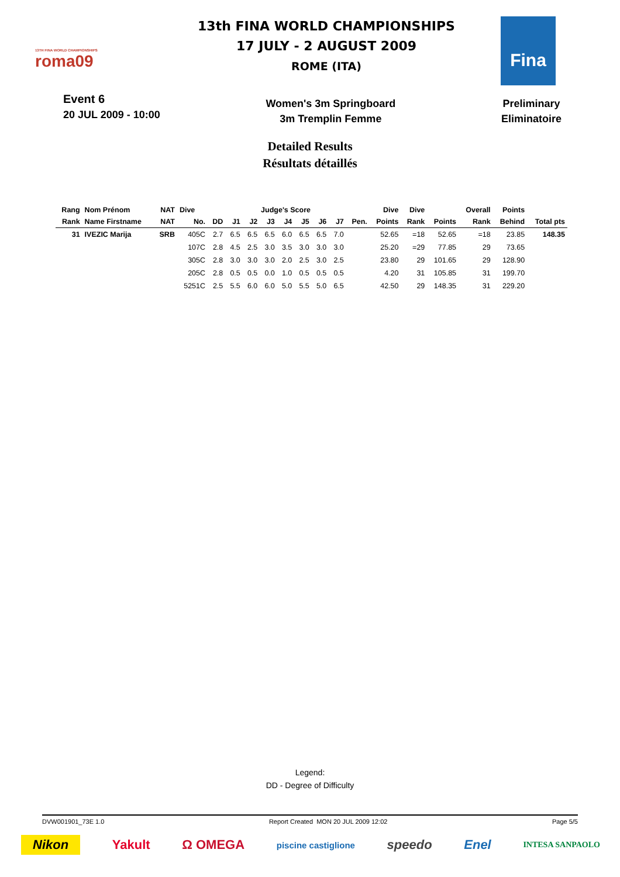13TH FINA WORLD CHAMPIONSHIPS
roma09
13th FINA WORLD CHAMPIONSHIPS
17 JULY - 2 AUGUST 2009
ROME (ITA)
Fina
Event 6
20 JUL 2009 - 10:00
Women's 3m Springboard
3m Tremplin Femme
Preliminary
Eliminatoire
Detailed Results
Résultats détaillés
| Rang | Nom Prénom | NAT | Dive | | Judge's Score | | | | | | | | Dive | Dive | | Overall | Points | |
| --- | --- | --- | --- | --- | --- | --- | --- | --- | --- | --- | --- | --- | --- | --- | --- | --- | --- | --- |
| Rank | Name Firstname | NAT | No. | DD | J1 | J2 | J3 | J4 | J5 | J6 | J7 | Pen. | Points | Rank | Points | Rank | Behind | Total pts |
| 31 | IVEZIC Marija | SRB | 405C | 2.7 | 6.5 | 6.5 | 6.5 | 6.0 | 6.5 | 6.5 | 7.0 | | 52.65 | =18 | 52.65 | =18 | 23.85 | 148.35 |
| | | | 107C | 2.8 | 4.5 | 2.5 | 3.0 | 3.5 | 3.0 | 3.0 | 3.0 | | 25.20 | =29 | 77.85 | 29 | 73.65 | |
| | | | 305C | 2.8 | 3.0 | 3.0 | 3.0 | 2.0 | 2.5 | 3.0 | 2.5 | | 23.80 | 29 | 101.65 | 29 | 128.90 | |
| | | | 205C | 2.8 | 0.5 | 0.5 | 0.0 | 1.0 | 0.5 | 0.5 | 0.5 | | 4.20 | 31 | 105.85 | 31 | 199.70 | |
| | | | 5251C | 2.5 | 5.5 | 6.0 | 6.0 | 5.0 | 5.5 | 5.0 | 6.5 | | 42.50 | 29 | 148.35 | 31 | 229.20 | |
Legend:
DD - Degree of Difficulty
DVW001901_73E 1.0 Report Created MON 20 JUL 2009 12:02 Page 5/5
Nikon Yakult Ω OMEGA piscine castiglione speedo Enel INTESA SANPAOLO